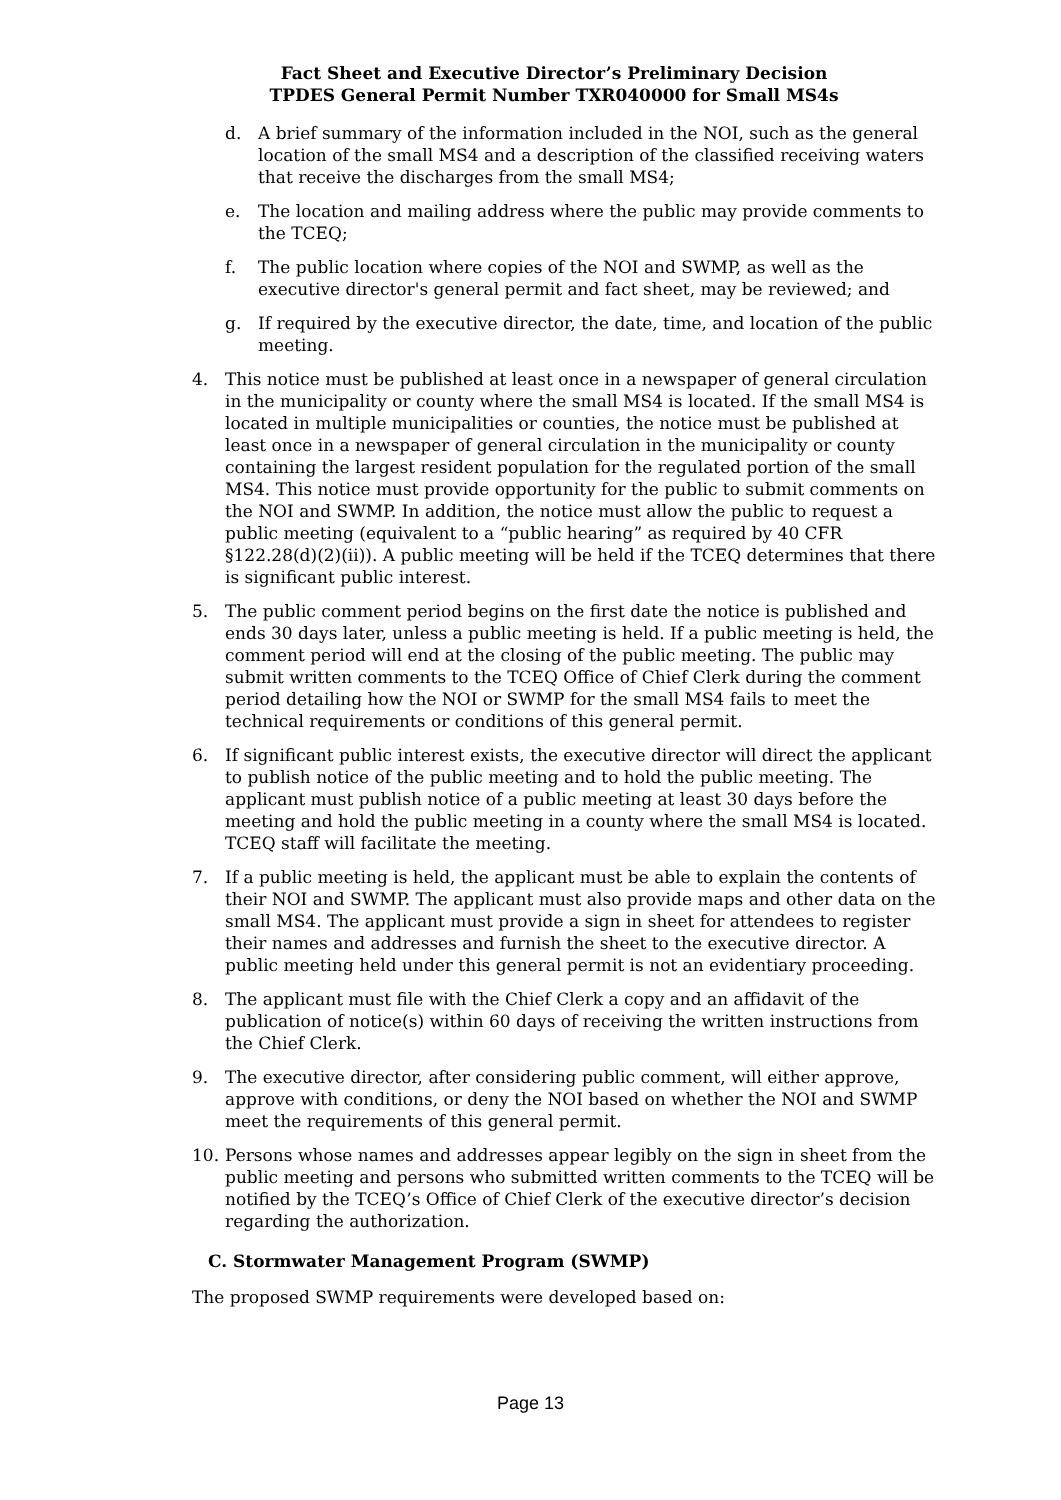Fact Sheet and Executive Director’s Preliminary Decision
TPDES General Permit Number TXR040000 for Small MS4s
d. A brief summary of the information included in the NOI, such as the general location of the small MS4 and a description of the classified receiving waters that receive the discharges from the small MS4;
e. The location and mailing address where the public may provide comments to the TCEQ;
f. The public location where copies of the NOI and SWMP, as well as the executive director's general permit and fact sheet, may be reviewed; and
g. If required by the executive director, the date, time, and location of the public meeting.
4. This notice must be published at least once in a newspaper of general circulation in the municipality or county where the small MS4 is located. If the small MS4 is located in multiple municipalities or counties, the notice must be published at least once in a newspaper of general circulation in the municipality or county containing the largest resident population for the regulated portion of the small MS4. This notice must provide opportunity for the public to submit comments on the NOI and SWMP. In addition, the notice must allow the public to request a public meeting (equivalent to a “public hearing” as required by 40 CFR §122.28(d)(2)(ii)). A public meeting will be held if the TCEQ determines that there is significant public interest.
5. The public comment period begins on the first date the notice is published and ends 30 days later, unless a public meeting is held. If a public meeting is held, the comment period will end at the closing of the public meeting. The public may submit written comments to the TCEQ Office of Chief Clerk during the comment period detailing how the NOI or SWMP for the small MS4 fails to meet the technical requirements or conditions of this general permit.
6. If significant public interest exists, the executive director will direct the applicant to publish notice of the public meeting and to hold the public meeting. The applicant must publish notice of a public meeting at least 30 days before the meeting and hold the public meeting in a county where the small MS4 is located. TCEQ staff will facilitate the meeting.
7. If a public meeting is held, the applicant must be able to explain the contents of their NOI and SWMP. The applicant must also provide maps and other data on the small MS4. The applicant must provide a sign in sheet for attendees to register their names and addresses and furnish the sheet to the executive director. A public meeting held under this general permit is not an evidentiary proceeding.
8. The applicant must file with the Chief Clerk a copy and an affidavit of the publication of notice(s) within 60 days of receiving the written instructions from the Chief Clerk.
9. The executive director, after considering public comment, will either approve, approve with conditions, or deny the NOI based on whether the NOI and SWMP meet the requirements of this general permit.
10. Persons whose names and addresses appear legibly on the sign in sheet from the public meeting and persons who submitted written comments to the TCEQ will be notified by the TCEQ’s Office of Chief Clerk of the executive director’s decision regarding the authorization.
C. Stormwater Management Program (SWMP)
The proposed SWMP requirements were developed based on:
Page 13